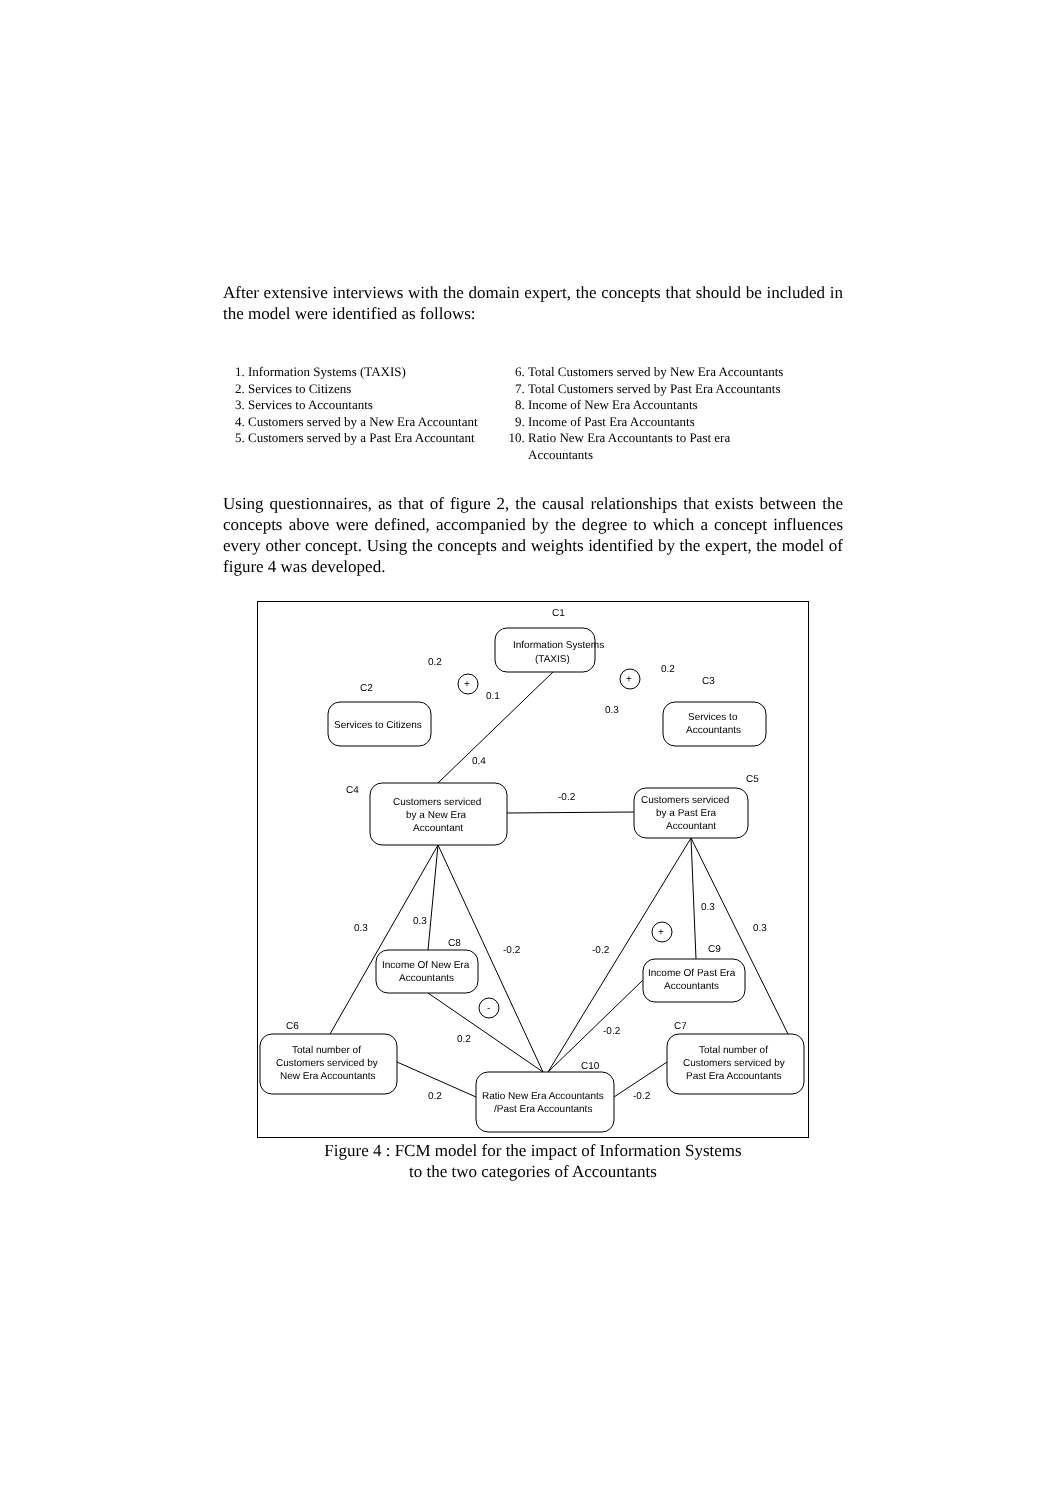After extensive interviews with the domain expert, the concepts that should be included in the model were identified as follows:
1. Information Systems (TAXIS)
2. Services to Citizens
3. Services to Accountants
4. Customers served by a New Era Accountant
5. Customers served by a Past Era Accountant
6. Total Customers served by New Era Accountants
7. Total Customers served by Past Era Accountants
8. Income of New Era Accountants
9. Income of Past Era Accountants
10. Ratio New Era Accountants to Past era Accountants
Using questionnaires, as that of figure 2, the causal relationships that exists between the concepts above were defined, accompanied by the degree to which a concept influences every other concept. Using the concepts and weights identified by the expert, the model of figure 4 was developed.
C1
Information Systems
(TAXIS)
C2
Services to Citizens
C3
Services to
Accountants
C4
Customers serviced
by a New Era
Accountant
C5
Customers serviced
by a Past Era
Accountant
C8
Income Of New Era
Accountants
C9
Income Of Past Era
Accountants
C6
Total number of
Customers serviced by
New Era Accountants
C7
Total number of
Customers serviced by
Past Era Accountants
C10
Ratio New Era Accountants
/Past Era Accountants
0.2
0.1
0.2
0.3
0.4
-0.2
0.3
0.3
-0.2
-0.2
0.3
0.3
0.2
-0.2
0.2
-0.2
+
+
+
-
Figure 4 : FCM model for the impact of Information Systems
to the two categories of Accountants